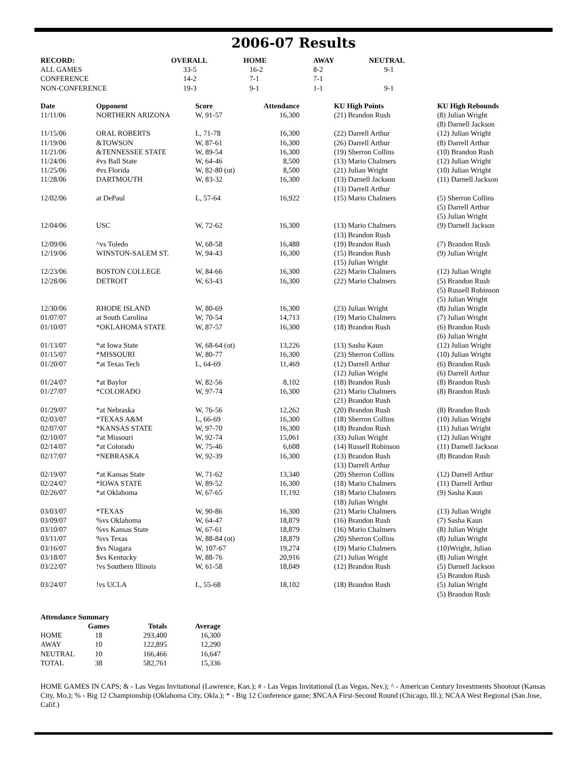2006-07 Results
| RECORD: | OVERALL | HOME | AWAY | NEUTRAL |
| --- | --- | --- | --- | --- |
| ALL GAMES | 33-5 | 16-2 | 8-2 | 9-1 |
| CONFERENCE | 14-2 | 7-1 | 7-1 | |
| NON-CONFERENCE | 19-3 | 9-1 | 1-1 | 9-1 |
| Date | Opponent | Score | Attendance | KU High Points | KU High Rebounds |
| --- | --- | --- | --- | --- | --- |
| 11/11/06 | NORTHERN ARIZONA | W, 91-57 | 16,300 | (21) Brandon Rush | (8) Julian Wright (8) Darnell Jackson |
| 11/15/06 | ORAL ROBERTS | L, 71-78 | 16,300 | (22) Darrell Arthur | (12) Julian Wright |
| 11/19/06 | &TOWSON | W, 87-61 | 16,300 | (26) Darrell Arthur | (8) Darrell Arthur |
| 11/21/06 | &TENNESSEE STATE | W, 89-54 | 16,300 | (19) Sherron Collins | (10) Brandon Rush |
| 11/24/06 | #vs Ball State | W, 64-46 | 8,500 | (13) Mario Chalmers | (12) Julian Wright |
| 11/25/06 | #vs Florida | W, 82-80 (ot) | 8,500 | (21) Julian Wright | (10) Julian Wright |
| 11/28/06 | DARTMOUTH | W, 83-32 | 16,300 | (13) Darnell Jackson (13) Darrell Arthur | (11) Darnell Jackson |
| 12/02/06 | at DePaul | L, 57-64 | 16,922 | (15) Mario Chalmers | (5) Sherron Collins (5) Darrell Arthur (5) Julian Wright |
| 12/04/06 | USC | W, 72-62 | 16,300 | (13) Mario Chalmers (13) Brandon Rush | (9) Darnell Jackson |
| 12/09/06 | ^vs Toledo | W, 68-58 | 16,488 | (19) Brandon Rush | (7) Brandon Rush |
| 12/19/06 | WINSTON-SALEM ST. | W, 94-43 | 16,300 | (15) Brandon Rush (15) Julian Wright | (9) Julian Wright |
| 12/23/06 | BOSTON COLLEGE | W, 84-66 | 16,300 | (22) Mario Chalmers | (12) Julian Wright |
| 12/28/06 | DETROIT | W, 63-43 | 16,300 | (22) Mario Chalmers | (5) Brandon Rush (5) Russell Robinson (5) Julian Wright |
| 12/30/06 | RHODE ISLAND | W, 80-69 | 16,300 | (23) Julian Wright | (8) Julian Wright |
| 01/07/07 | at South Carolina | W, 70-54 | 14,713 | (19) Mario Chalmers | (7) Julian Wright |
| 01/10/07 | *OKLAHOMA STATE | W, 87-57 | 16,300 | (18) Brandon Rush | (6) Brandon Rush (6) Julian Wright |
| 01/13/07 | *at Iowa State | W, 68-64 (ot) | 13,226 | (13) Sasha Kaun | (12) Julian Wright |
| 01/15/07 | *MISSOURI | W, 80-77 | 16,300 | (23) Sherron Collins | (10) Julian Wright |
| 01/20/07 | *at Texas Tech | L, 64-69 | 11,469 | (12) Darrell Arthur (12) Julian Wright | (6) Brandon Rush (6) Darrell Arthur |
| 01/24/07 | *at Baylor | W, 82-56 | 8,102 | (18) Brandon Rush | (8) Brandon Rush |
| 01/27/07 | *COLORADO | W, 97-74 | 16,300 | (21) Mario Chalmers (21) Brandon Rush | (8) Brandon Rush |
| 01/29/07 | *at Nebraska | W, 76-56 | 12,262 | (20) Brandon Rush | (8) Brandon Rush |
| 02/03/07 | *TEXAS A&M | L, 66-69 | 16,300 | (18) Sherron Collins | (10) Julian Wright |
| 02/07/07 | *KANSAS STATE | W, 97-70 | 16,300 | (18) Brandon Rush | (11) Julian Wright |
| 02/10/07 | *at Missouri | W, 92-74 | 15,061 | (33) Julian Wright | (12) Julian Wright |
| 02/14/07 | *at Colorado | W, 75-46 | 6,608 | (14) Russell Robinson | (11) Darnell Jackson |
| 02/17/07 | *NEBRASKA | W, 92-39 | 16,300 | (13) Brandon Rush (13) Darrell Arthur | (8) Brandon Rush |
| 02/19/07 | *at Kansas State | W, 71-62 | 13,340 | (20) Sherron Collins | (12) Darrell Arthur |
| 02/24/07 | *IOWA STATE | W, 89-52 | 16,300 | (18) Mario Chalmers | (11) Darrell Arthur |
| 02/26/07 | *at Oklahoma | W, 67-65 | 11,192 | (18) Mario Chalmers (18) Julian Wright | (9) Sasha Kaun |
| 03/03/07 | *TEXAS | W, 90-86 | 16,300 | (21) Mario Chalmers | (13) Julian Wright |
| 03/09/07 | %vs Oklahoma | W, 64-47 | 18,879 | (16) Brandon Rush | (7) Sasha Kaun |
| 03/10/07 | %vs Kansas State | W, 67-61 | 18,879 | (16) Mario Chalmers | (8) Julian Wright |
| 03/11/07 | %vs Texas | W, 88-84 (ot) | 18,879 | (20) Sherron Collins | (8) Julian Wright |
| 03/16/07 | $vs Niagara | W, 107-67 | 19,274 | (19) Mario Chalmers | (10)Wright, Julian |
| 03/18/07 | $vs Kentucky | W, 88-76 | 20,916 | (21) Julian Wright | (8) Julian Wright |
| 03/22/07 | !vs Southern Illinois | W, 61-58 | 18,049 | (12) Brandon Rush | (5) Darnell Jackson (5) Brandon Rush |
| 03/24/07 | !vs UCLA | L, 55-68 | 18,102 | (18) Brandon Rush | (5) Julian Wright (5) Brandon Rush |
| Attendance Summary | | | |
| --- | --- | --- | --- |
| | Games | Totals | Average |
| HOME | 18 | 293,400 | 16,300 |
| AWAY | 10 | 122,895 | 12,290 |
| NEUTRAL | 10 | 166,466 | 16,647 |
| TOTAL | 38 | 582,761 | 15,336 |
HOME GAMES IN CAPS; & - Las Vegas Invitational (Lawrence, Kan.); # - Las Vegas Invitational (Las Vegas, Nev.); ^ - American Century Investments Shootout (Kansas City, Mo.); % - Big 12 Championship (Oklahoma City, Okla.); * - Big 12 Conference game; $NCAA First-Second Round (Chicago, Ill.); NCAA West Regional (San Jose, Calif.)